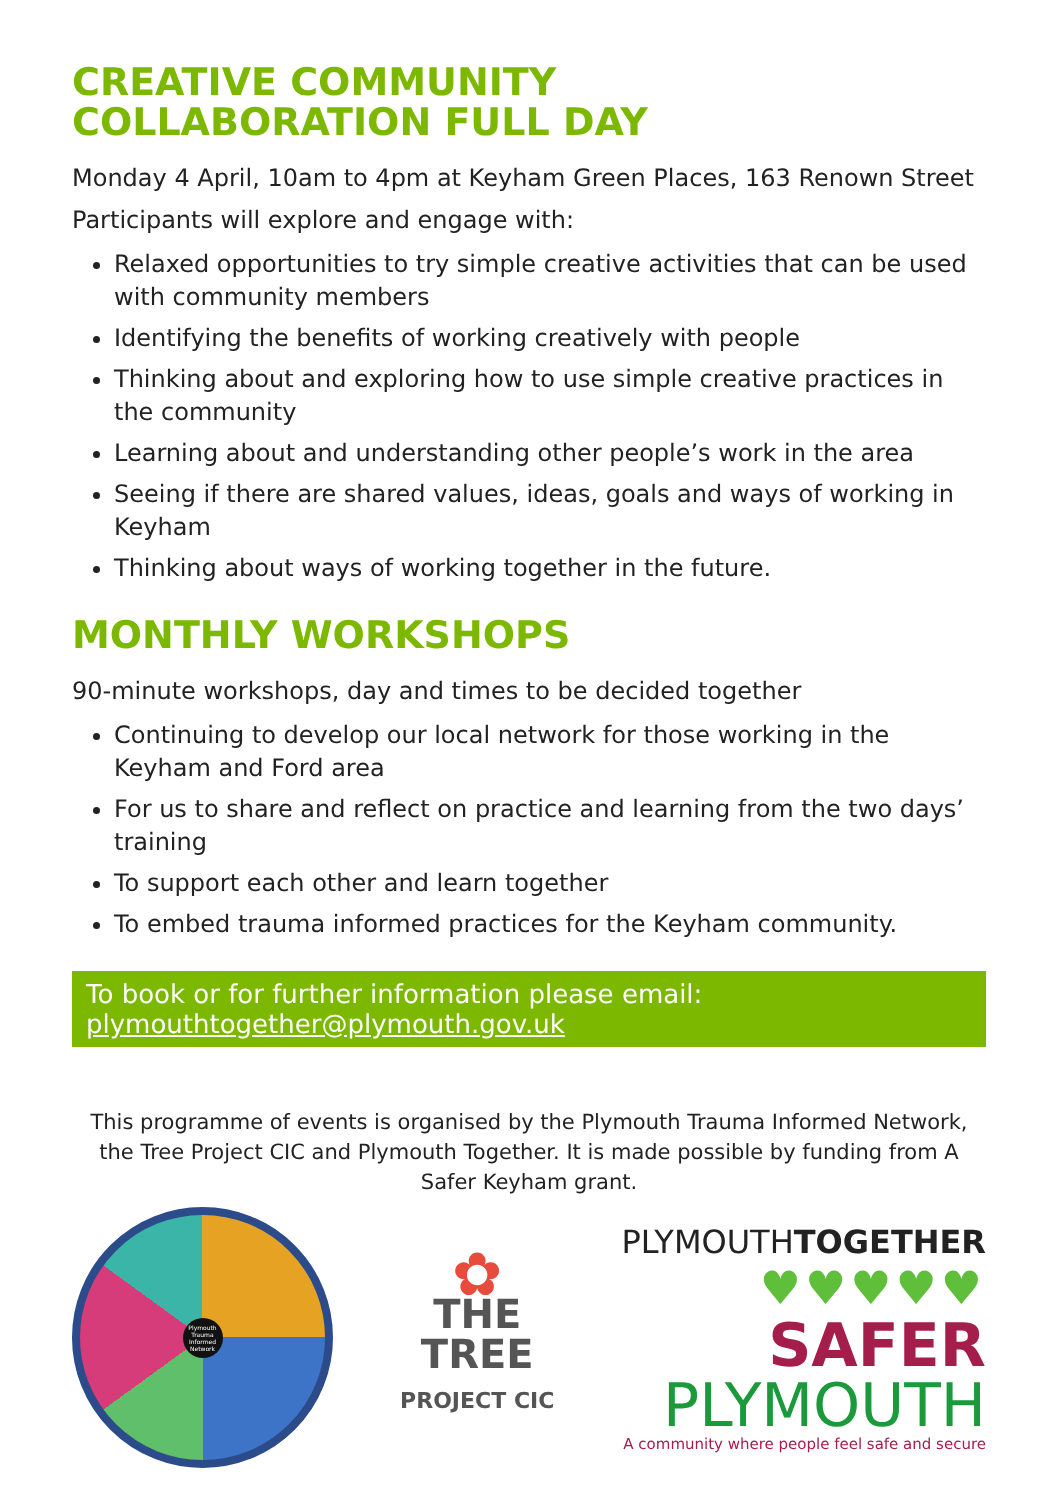CREATIVE COMMUNITY
COLLABORATION FULL DAY
Monday 4 April, 10am to 4pm at Keyham Green Places, 163 Renown Street
Participants will explore and engage with:
Relaxed opportunities to try simple creative activities that can be used with community members
Identifying the benefits of working creatively with people
Thinking about and exploring how to use simple creative practices in the community
Learning about and understanding other people’s work in the area
Seeing if there are shared values, ideas, goals and ways of working in Keyham
Thinking about ways of working together in the future.
MONTHLY WORKSHOPS
90-minute workshops, day and times to be decided together
Continuing to develop our local network for those working in the Keyham and Ford area
For us to share and reflect on practice and learning from the two days’ training
To support each other and learn together
To embed trauma informed practices for the Keyham community.
To book or for further information please email:
plymouthtogether@plymouth.gov.uk
This programme of events is organised by the Plymouth Trauma Informed Network, the Tree Project CIC and Plymouth Together. It is made possible by funding from A Safer Keyham grant.
Plymouth Trauma Informed Network
✿
THE
TREE
PROJECT CIC
PLYMOUTHTOGETHER
♥♥♥♥♥
SAFER
PLYMOUTH
A community where people feel safe and secure